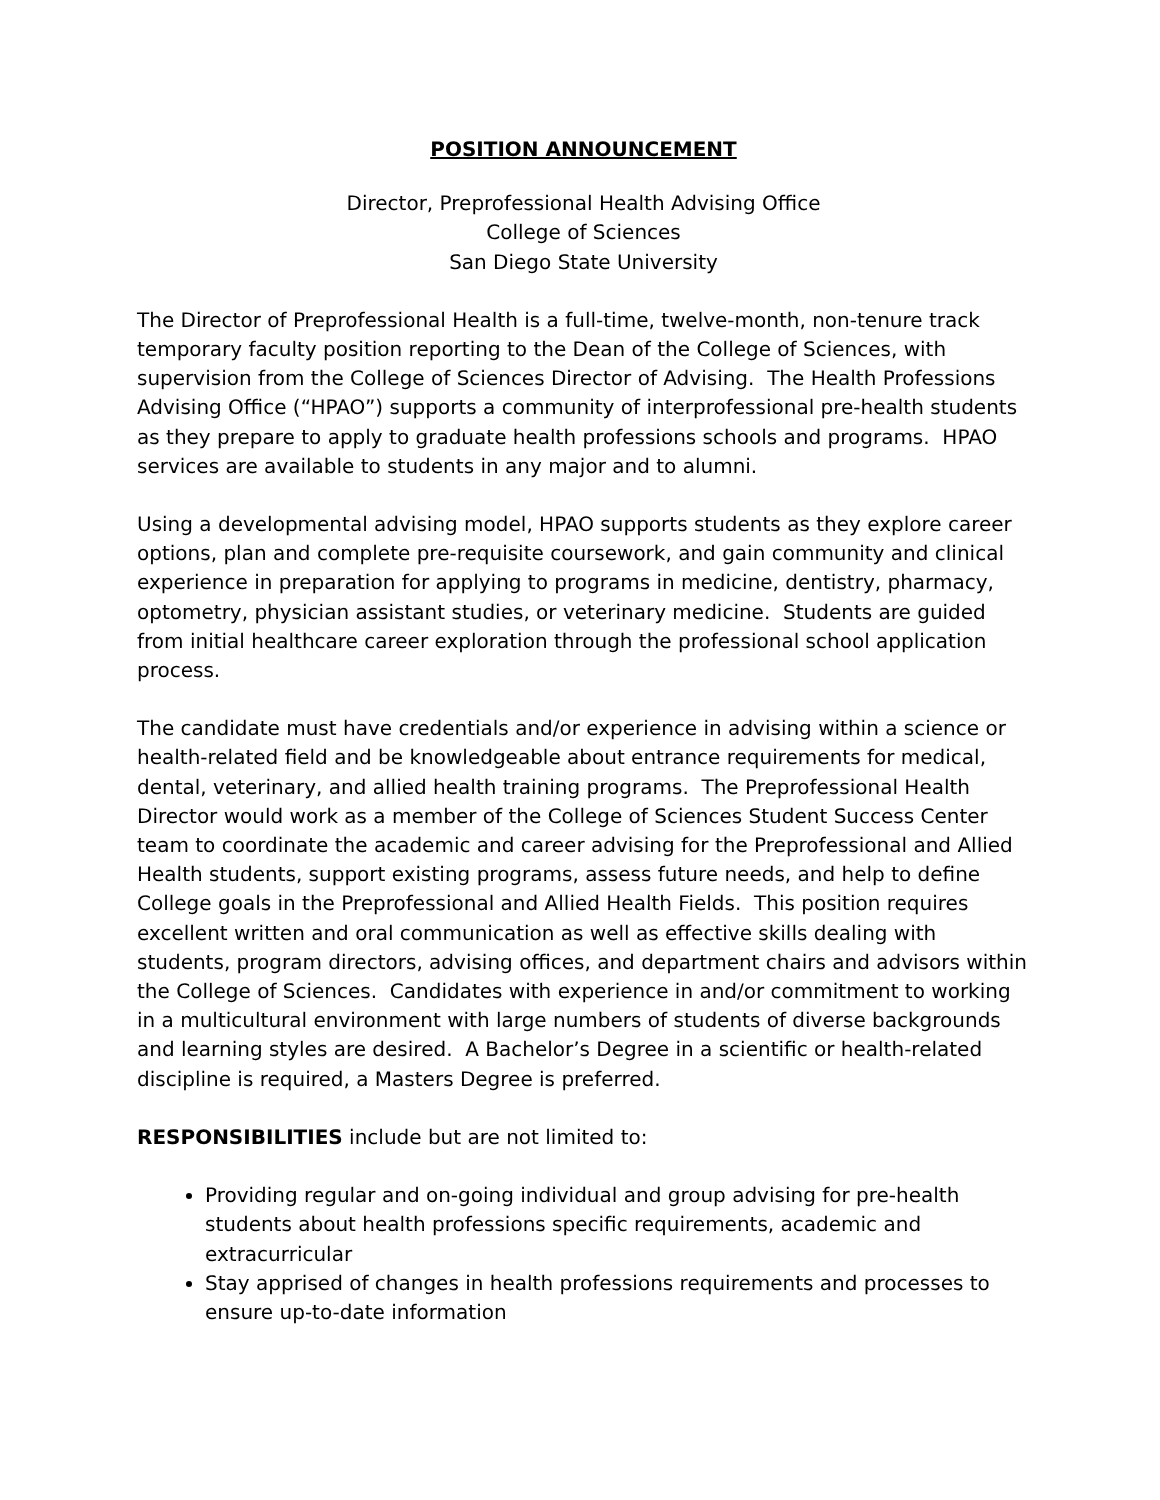POSITION ANNOUNCEMENT
Director, Preprofessional Health Advising Office
College of Sciences
San Diego State University
The Director of Preprofessional Health is a full-time, twelve-month, non-tenure track temporary faculty position reporting to the Dean of the College of Sciences, with supervision from the College of Sciences Director of Advising. The Health Professions Advising Office (“HPAO”) supports a community of interprofessional pre-health students as they prepare to apply to graduate health professions schools and programs. HPAO services are available to students in any major and to alumni.
Using a developmental advising model, HPAO supports students as they explore career options, plan and complete pre-requisite coursework, and gain community and clinical experience in preparation for applying to programs in medicine, dentistry, pharmacy, optometry, physician assistant studies, or veterinary medicine. Students are guided from initial healthcare career exploration through the professional school application process.
The candidate must have credentials and/or experience in advising within a science or health-related field and be knowledgeable about entrance requirements for medical, dental, veterinary, and allied health training programs. The Preprofessional Health Director would work as a member of the College of Sciences Student Success Center team to coordinate the academic and career advising for the Preprofessional and Allied Health students, support existing programs, assess future needs, and help to define College goals in the Preprofessional and Allied Health Fields. This position requires excellent written and oral communication as well as effective skills dealing with students, program directors, advising offices, and department chairs and advisors within the College of Sciences. Candidates with experience in and/or commitment to working in a multicultural environment with large numbers of students of diverse backgrounds and learning styles are desired. A Bachelor’s Degree in a scientific or health-related discipline is required, a Masters Degree is preferred.
RESPONSIBILITIES include but are not limited to:
Providing regular and on-going individual and group advising for pre-health students about health professions specific requirements, academic and extracurricular
Stay apprised of changes in health professions requirements and processes to ensure up-to-date information